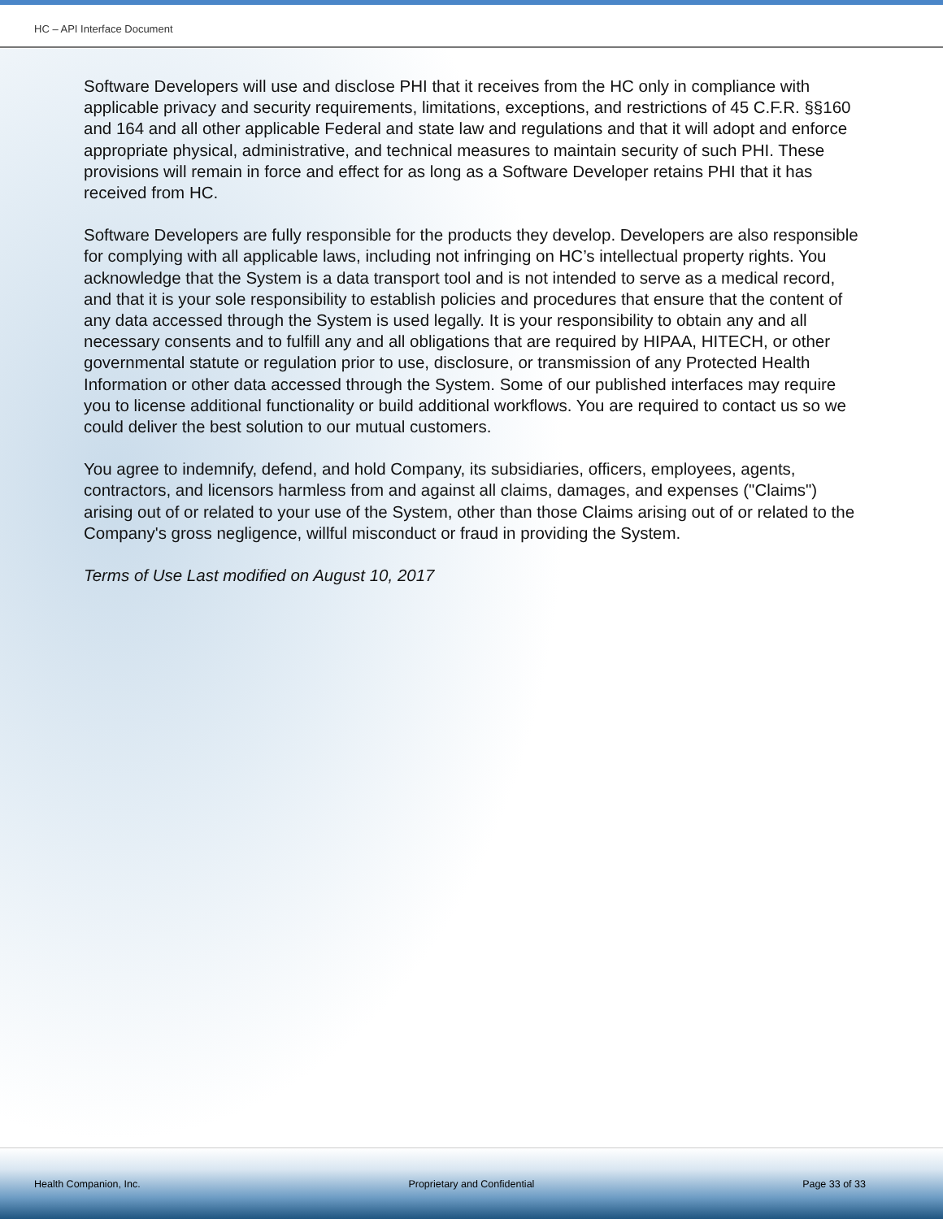HC – API Interface Document
Software Developers will use and disclose PHI that it receives from the HC only in compliance with applicable privacy and security requirements, limitations, exceptions, and restrictions of 45 C.F.R. §§160 and 164 and all other applicable Federal and state law and regulations and that it will adopt and enforce appropriate physical, administrative, and technical measures to maintain security of such PHI. These provisions will remain in force and effect for as long as a Software Developer retains PHI that it has received from HC.
Software Developers are fully responsible for the products they develop. Developers are also responsible for complying with all applicable laws, including not infringing on HC’s intellectual property rights. You acknowledge that the System is a data transport tool and is not intended to serve as a medical record, and that it is your sole responsibility to establish policies and procedures that ensure that the content of any data accessed through the System is used legally. It is your responsibility to obtain any and all necessary consents and to fulfill any and all obligations that are required by HIPAA, HITECH, or other governmental statute or regulation prior to use, disclosure, or transmission of any Protected Health Information or other data accessed through the System. Some of our published interfaces may require you to license additional functionality or build additional workflows. You are required to contact us so we could deliver the best solution to our mutual customers.
You agree to indemnify, defend, and hold Company, its subsidiaries, officers, employees, agents, contractors, and licensors harmless from and against all claims, damages, and expenses ("Claims") arising out of or related to your use of the System, other than those Claims arising out of or related to the Company's gross negligence, willful misconduct or fraud in providing the System.
Terms of Use Last modified on August 10, 2017
Health Companion, Inc. Proprietary and Confidential Page 33 of 33